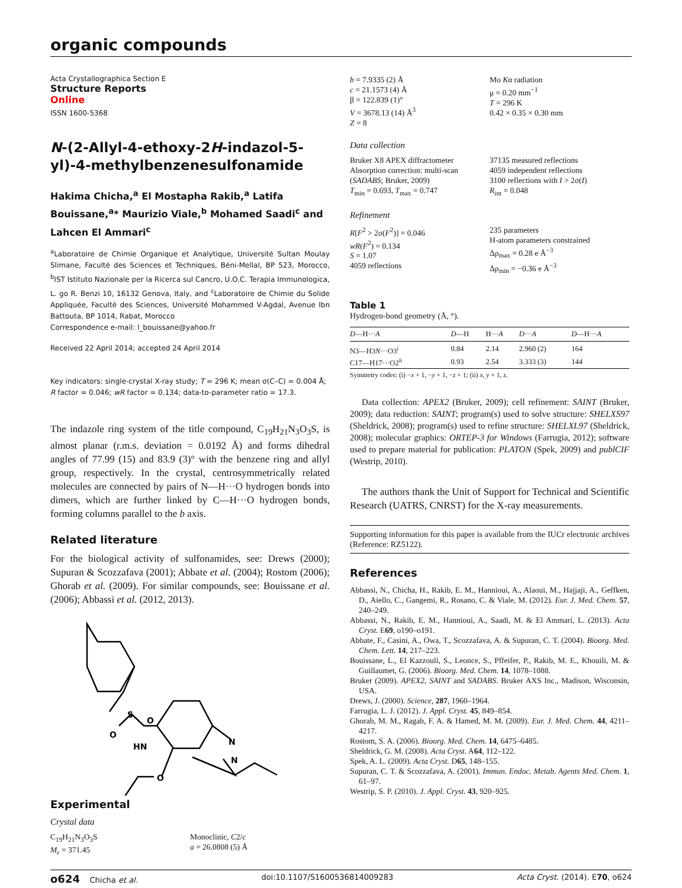organic compounds
Acta Crystallographica Section E
Structure Reports
Online
ISSN 1600-5368
N-(2-Allyl-4-ethoxy-2H-indazol-5-yl)-4-methylbenzenesulfonamide
Hakima Chicha,<sup>a</sup> El Mostapha Rakib,<sup>a</sup> Latifa Bouissane,<sup>a</sup>* Maurizio Viale,<sup>b</sup> Mohamed Saadi<sup>c</sup> and Lahcen El Ammari<sup>c</sup>
<sup>a</sup> Laboratoire de Chimie Organique et Analytique, Université Sultan Moulay Slimane, Faculté des Sciences et Techniques, Béni-Mellal, BP 523, Morocco, <sup>b</sup>IST Istituto Nazionale per la Ricerca sul Cancro, U.O.C. Terapia Immunologica, L. go R. Benzi 10, 16132 Genova, Italy, and <sup>c</sup>Laboratoire de Chimie du Solide Appliquée, Faculté des Sciences, Université Mohammed V-Agdal, Avenue Ibn Battouta, BP 1014, Rabat, Morocco
Correspondence e-mail: l_bouissane@yahoo.fr
Received 22 April 2014; accepted 24 April 2014
Key indicators: single-crystal X-ray study; T = 296 K; mean σ(C–C) = 0.004 Å; R factor = 0.046; wR factor = 0.134; data-to-parameter ratio = 17.3.
The indazole ring system of the title compound, C<sub>19</sub>H<sub>21</sub>N<sub>3</sub>O<sub>3</sub>S, is almost planar (r.m.s. deviation = 0.0192 Å) and forms dihedral angles of 77.99 (15) and 83.9 (3)° with the benzene ring and allyl group, respectively. In the crystal, centrosymmetrically related molecules are connected by pairs of N—H···O hydrogen bonds into dimers, which are further linked by C—H···O hydrogen bonds, forming columns parallel to the b axis.
Related literature
For the biological activity of sulfonamides, see: Drews (2000); Supuran & Scozzafava (2001); Abbate et al. (2004); Rostom (2006); Ghorab et al. (2009). For similar compounds, see: Bouissane et al. (2006); Abbassi et al. (2012, 2013).
O
O
S
HN
N
N
O
Experimental
Crystal data
C<sub>19</sub>H<sub>21</sub>N<sub>3</sub>O<sub>3</sub>S
M<sub>r</sub> = 371.45
Monoclinic, C2/c
a = 26.0808 (5) Å
b = 7.9335 (2) Å
c = 21.1573 (4) Å
β = 122.839 (1)°
V = 3678.13 (14) Å<sup>3</sup>
Z = 8
Mo Kα radiation
μ = 0.20 mm<sup>−1</sup>
T = 296 K
0.42 × 0.35 × 0.30 mm
Data collection
Bruker X8 APEX diffractometer
Absorption correction: multi-scan (SADABS; Bruker, 2009)
T<sub>min</sub> = 0.693, T<sub>max</sub> = 0.747
37135 measured reflections
4059 independent reflections
3100 reflections with I > 2σ(I)
R<sub>int</sub> = 0.048
Refinement
R[F<sup>2</sup> > 2σ(F<sup>2</sup>)] = 0.046
wR(F<sup>2</sup>) = 0.134
S = 1.07
4059 reflections
235 parameters
H-atom parameters constrained
Δρ<sub>max</sub> = 0.28 e Å<sup>−3</sup>
Δρ<sub>min</sub> = −0.36 e Å<sup>−3</sup>
Table 1
Hydrogen-bond geometry (Å, °).
| D —H··· A | D —H | H··· A | D ··· A | D —H··· A |
| --- | --- | --- | --- | --- |
| N3—H3 N ···O3<sup>i</sup> | 0.84 | 2.14 | 2.960 (2) | 164 |
| C17—H17···O2<sup>ii</sup> | 0.93 | 2.54 | 3.333 (3) | 144 |
Symmetry codes: (i) −x + 1, −y + 1, −z + 1; (ii) x, y + 1, z.
Data collection: APEX2 (Bruker, 2009); cell refinement: SAINT (Bruker, 2009); data reduction: SAINT; program(s) used to solve structure: SHELXS97 (Sheldrick, 2008); program(s) used to refine structure: SHELXL97 (Sheldrick, 2008); molecular graphics: ORTEP-3 for Windows (Farrugia, 2012); software used to prepare material for publication: PLATON (Spek, 2009) and publCIF (Westrip, 2010).
The authors thank the Unit of Support for Technical and Scientific Research (UATRS, CNRST) for the X-ray measurements.
Supporting information for this paper is available from the IUCr electronic archives (Reference: RZ5122).
References
Abbassi, N., Chicha, H., Rakib, E. M., Hannioui, A., Alaoui, M., Hajjaji, A., Geffken, D., Aiello, C., Gangemi, R., Rosano, C. & Viale, M. (2012). Eur. J. Med. Chem. 57, 240–249.
Abbassi, N., Rakib, E. M., Hannioui, A., Saadi, M. & El Ammari, L. (2013). Acta Cryst. E69, o190–o191.
Abbate, F., Casini, A., Owa, T., Scozzafava, A. & Supuran, C. T. (2004). Bioorg. Med. Chem. Lett. 14, 217–223.
Bouissane, L., El Kazzouli, S., Leonce, S., Pffeifer, P., Rakib, M. E., Khouili, M. & Guillaumet, G. (2006). Bioorg. Med. Chem. 14, 1078–1088.
Bruker (2009). APEX2, SAINT and SADABS. Bruker AXS Inc., Madison, Wisconsin, USA.
Drews, J. (2000). Science, 287, 1960–1964.
Farrugia, L. J. (2012). J. Appl. Cryst. 45, 849–854.
Ghorab, M. M., Ragab, F. A. & Hamed, M. M. (2009). Eur. J. Med. Chem. 44, 4211–4217.
Rostom, S. A. (2006). Bioorg. Med. Chem. 14, 6475–6485.
Sheldrick, G. M. (2008). Acta Cryst. A64, 112–122.
Spek, A. L. (2009). Acta Cryst. D65, 148–155.
Supuran, C. T. & Scozzafava, A. (2001). Immun. Endoc. Metab. Agents Med. Chem. 1, 61–97.
Westrip, S. P. (2010). J. Appl. Cryst. 43, 920–925.
o624 Chicha et al. doi:10.1107/S1600536814009283 Acta Cryst. (2014). E70, o624